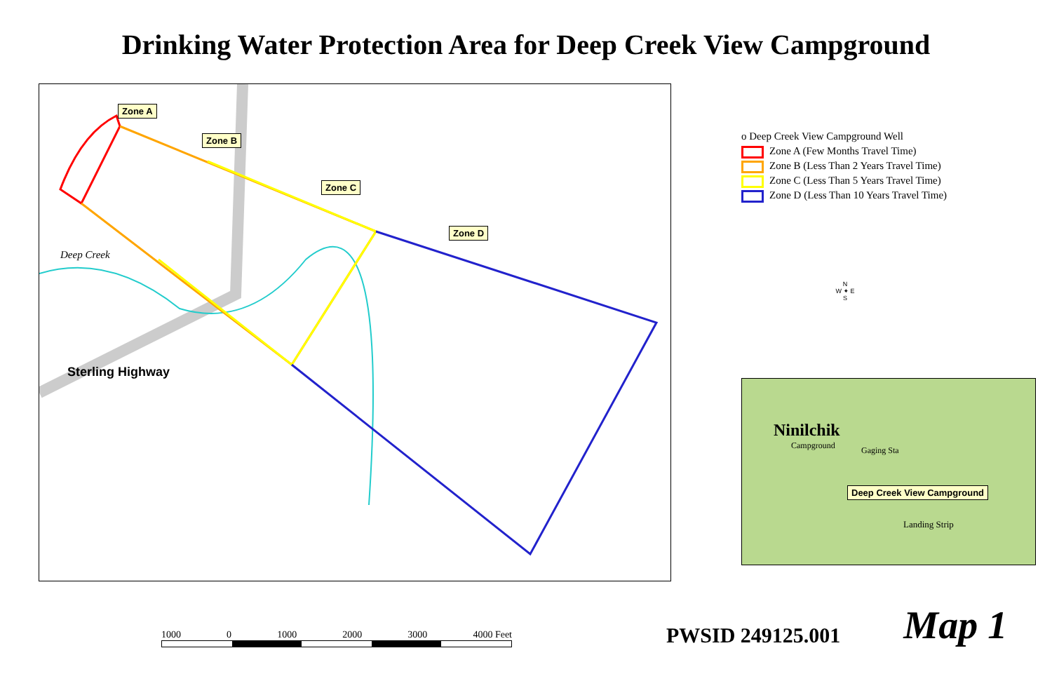Drinking Water Protection Area for Deep Creek View Campground
Zone A
Zone B
Zone C
Zone D
Deep Creek
Sterling Highway
o Deep Creek View Campground Well
Zone A (Few Months Travel Time)
Zone B (Less Than 2 Years Travel Time)
Zone C (Less Than 5 Years Travel Time)
Zone D (Less Than 10 Years Travel Time)
N
W ✦ E
S
Ninilchik
Campground Gaging Sta
Landing Strip
Deep Creek View Campground
1000 0 1000 2000 3000 4000 Feet
PWSID 249125.001
Map 1